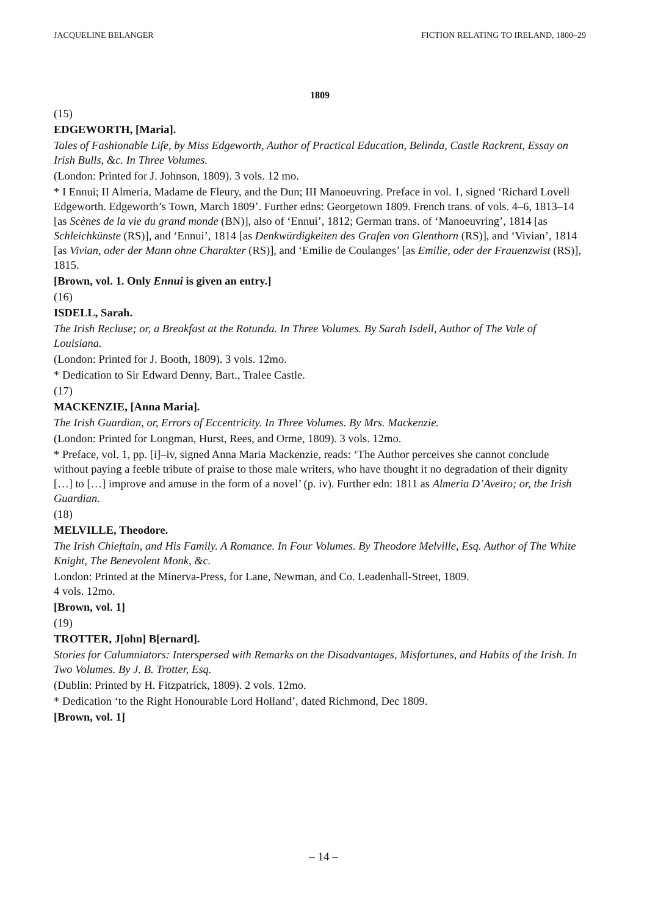JACQUELINE BELANGER FICTION RELATING TO IRELAND, 1800–29
1809
(15)
EDGEWORTH, [Maria].
Tales of Fashionable Life, by Miss Edgeworth, Author of Practical Education, Belinda, Castle Rackrent, Essay on Irish Bulls, &c. In Three Volumes.
(London: Printed for J. Johnson, 1809). 3 vols. 12 mo.
* I Ennui; II Almeria, Madame de Fleury, and the Dun; III Manoeuvring. Preface in vol. 1, signed ‘Richard Lovell Edgeworth. Edgeworth’s Town, March 1809’. Further edns: Georgetown 1809. French trans. of vols. 4–6, 1813–14 [as Scènes de la vie du grand monde (BN)], also of ‘Ennui’, 1812; German trans. of ‘Manoeuvring’, 1814 [as Schleichkünste (RS)], and ‘Ennui’, 1814 [as Denkwürdigkeiten des Grafen von Glenthorn (RS)], and ‘Vivian’, 1814 [as Vivian, oder der Mann ohne Charakter (RS)], and ‘Emilie de Coulanges’ [as Emilie, oder der Frauenzwist (RS)], 1815.
[Brown, vol. 1. Only Ennui is given an entry.]
(16)
ISDELL, Sarah.
The Irish Recluse; or, a Breakfast at the Rotunda. In Three Volumes. By Sarah Isdell, Author of The Vale of Louisiana.
(London: Printed for J. Booth, 1809). 3 vols. 12mo.
* Dedication to Sir Edward Denny, Bart., Tralee Castle.
(17)
MACKENZIE, [Anna Maria].
The Irish Guardian, or, Errors of Eccentricity. In Three Volumes. By Mrs. Mackenzie.
(London: Printed for Longman, Hurst, Rees, and Orme, 1809). 3 vols. 12mo.
* Preface, vol. 1, pp. [i]–iv, signed Anna Maria Mackenzie, reads: ‘The Author perceives she cannot conclude without paying a feeble tribute of praise to those male writers, who have thought it no degradation of their dignity […] to […] improve and amuse in the form of a novel’ (p. iv). Further edn: 1811 as Almeria D’Aveiro; or, the Irish Guardian.
(18)
MELVILLE, Theodore.
The Irish Chieftain, and His Family. A Romance. In Four Volumes. By Theodore Melville, Esq. Author of The White Knight, The Benevolent Monk, &c.
London: Printed at the Minerva-Press, for Lane, Newman, and Co. Leadenhall-Street, 1809.
4 vols. 12mo.
[Brown, vol. 1]
(19)
TROTTER, J[ohn] B[ernard].
Stories for Calumniators: Interspersed with Remarks on the Disadvantages, Misfortunes, and Habits of the Irish. In Two Volumes. By J. B. Trotter, Esq.
(Dublin: Printed by H. Fitzpatrick, 1809). 2 vols. 12mo.
* Dedication ‘to the Right Honourable Lord Holland’, dated Richmond, Dec 1809.
[Brown, vol. 1]
– 14 –